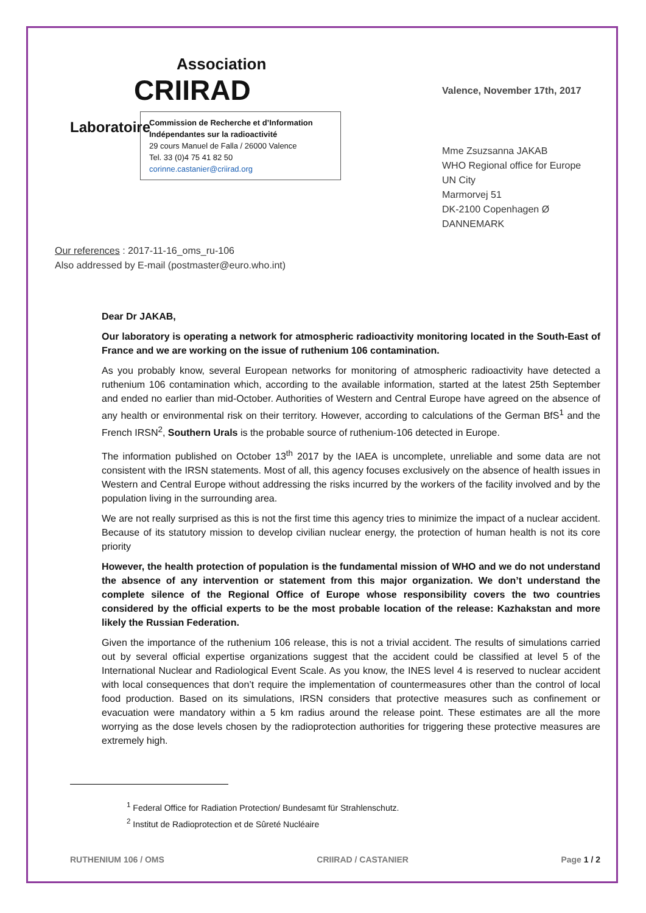Association
CRIIRAD
Laboratoire
Commission de Recherche et d’Information Indépendantes sur la radioactivité
29 cours Manuel de Falla / 26000 Valence
Tel. 33 (0)4 75 41 82 50
corinne.castanier@criirad.org
Valence, November 17th, 2017
Mme Zsuzsanna JAKAB
WHO Regional office for Europe
UN City
Marmorvej 51
DK-2100 Copenhagen Ø
DANNEMARK
Our references : 2017-11-16_oms_ru-106
Also addressed by E-mail (postmaster@euro.who.int)
Dear Dr JAKAB,
Our laboratory is operating a network for atmospheric radioactivity monitoring located in the South-East of France and we are working on the issue of ruthenium 106 contamination.
As you probably know, several European networks for monitoring of atmospheric radioactivity have detected a ruthenium 106 contamination which, according to the available information, started at the latest 25th September and ended no earlier than mid-October. Authorities of Western and Central Europe have agreed on the absence of any health or environmental risk on their territory. However, according to calculations of the German BfS<sup>1</sup> and the French IRSN<sup>2</sup>, Southern Urals is the probable source of ruthenium-106 detected in Europe.
The information published on October 13<sup>th</sup> 2017 by the IAEA is uncomplete, unreliable and some data are not consistent with the IRSN statements. Most of all, this agency focuses exclusively on the absence of health issues in Western and Central Europe without addressing the risks incurred by the workers of the facility involved and by the population living in the surrounding area.
We are not really surprised as this is not the first time this agency tries to minimize the impact of a nuclear accident. Because of its statutory mission to develop civilian nuclear energy, the protection of human health is not its core priority
However, the health protection of population is the fundamental mission of WHO and we do not understand the absence of any intervention or statement from this major organization. We don’t understand the complete silence of the Regional Office of Europe whose responsibility covers the two countries considered by the official experts to be the most probable location of the release: Kazhakstan and more likely the Russian Federation.
Given the importance of the ruthenium 106 release, this is not a trivial accident. The results of simulations carried out by several official expertise organizations suggest that the accident could be classified at level 5 of the International Nuclear and Radiological Event Scale. As you know, the INES level 4 is reserved to nuclear accident with local consequences that don’t require the implementation of countermeasures other than the control of local food production. Based on its simulations, IRSN considers that protective measures such as confinement or evacuation were mandatory within a 5 km radius around the release point. These estimates are all the more worrying as the dose levels chosen by the radioprotection authorities for triggering these protective measures are extremely high.
<sup>1</sup> Federal Office for Radiation Protection/ Bundesamt für Strahlenschutz.
<sup>2</sup> Institut de Radioprotection et de Sûreté Nucléaire
RUTHENIUM 106 / OMS CRIIRAD / CASTANIER Page 1 / 2